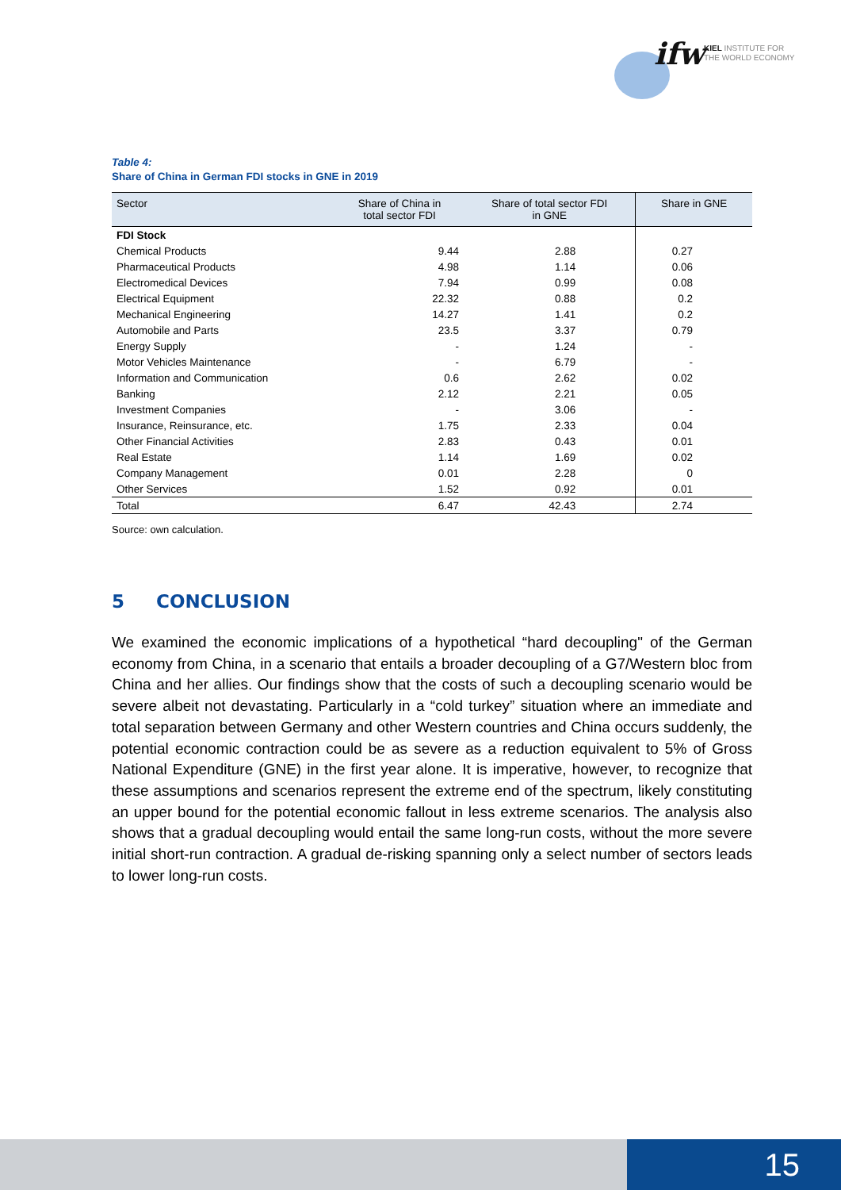ifw
KIEL INSTITUTE FOR
THE WORLD ECONOMY
Table 4:
Share of China in German FDI stocks in GNE in 2019
| Sector | Share of China in total sector FDI | Share of total sector FDI in GNE | Share in GNE |
| --- | --- | --- | --- |
| FDI Stock | | | |
| Chemical Products | 9.44 | 2.88 | 0.27 |
| Pharmaceutical Products | 4.98 | 1.14 | 0.06 |
| Electromedical Devices | 7.94 | 0.99 | 0.08 |
| Electrical Equipment | 22.32 | 0.88 | 0.2 |
| Mechanical Engineering | 14.27 | 1.41 | 0.2 |
| Automobile and Parts | 23.5 | 3.37 | 0.79 |
| Energy Supply | - | 1.24 | - |
| Motor Vehicles Maintenance | - | 6.79 | - |
| Information and Communication | 0.6 | 2.62 | 0.02 |
| Banking | 2.12 | 2.21 | 0.05 |
| Investment Companies | - | 3.06 | - |
| Insurance, Reinsurance, etc. | 1.75 | 2.33 | 0.04 |
| Other Financial Activities | 2.83 | 0.43 | 0.01 |
| Real Estate | 1.14 | 1.69 | 0.02 |
| Company Management | 0.01 | 2.28 | 0 |
| Other Services | 1.52 | 0.92 | 0.01 |
| Total | 6.47 | 42.43 | 2.74 |
Source: own calculation.
5 CONCLUSION
We examined the economic implications of a hypothetical “hard decoupling" of the German economy from China, in a scenario that entails a broader decoupling of a G7/Western bloc from China and her allies. Our findings show that the costs of such a decoupling scenario would be severe albeit not devastating. Particularly in a “cold turkey” situation where an immediate and total separation between Germany and other Western countries and China occurs suddenly, the potential economic contraction could be as severe as a reduction equivalent to 5% of Gross National Expenditure (GNE) in the first year alone. It is imperative, however, to recognize that these assumptions and scenarios represent the extreme end of the spectrum, likely constituting an upper bound for the potential economic fallout in less extreme scenarios. The analysis also shows that a gradual decoupling would entail the same long-run costs, without the more severe initial short-run contraction. A gradual de-risking spanning only a select number of sectors leads to lower long-run costs.
15